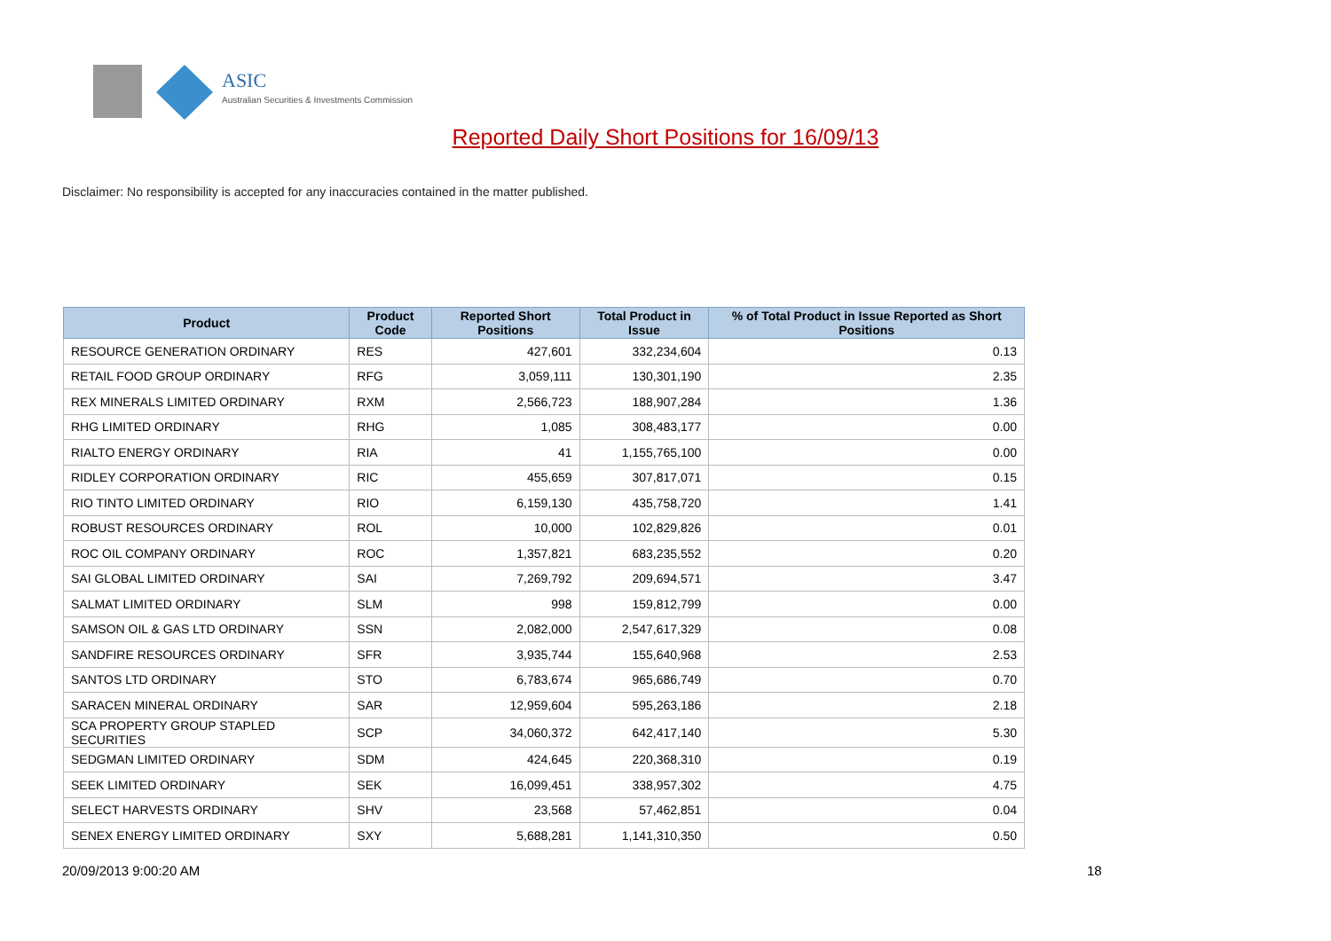ASIC
Australian Securities & Investments Commission
Reported Daily Short Positions for 16/09/13
Disclaimer: No responsibility is accepted for any inaccuracies contained in the matter published.
| Product | Product Code | Reported Short Positions | Total Product in Issue | % of Total Product in Issue Reported as Short Positions |
| --- | --- | --- | --- | --- |
| RESOURCE GENERATION ORDINARY | RES | 427,601 | 332,234,604 | 0.13 |
| RETAIL FOOD GROUP ORDINARY | RFG | 3,059,111 | 130,301,190 | 2.35 |
| REX MINERALS LIMITED ORDINARY | RXM | 2,566,723 | 188,907,284 | 1.36 |
| RHG LIMITED ORDINARY | RHG | 1,085 | 308,483,177 | 0.00 |
| RIALTO ENERGY ORDINARY | RIA | 41 | 1,155,765,100 | 0.00 |
| RIDLEY CORPORATION ORDINARY | RIC | 455,659 | 307,817,071 | 0.15 |
| RIO TINTO LIMITED ORDINARY | RIO | 6,159,130 | 435,758,720 | 1.41 |
| ROBUST RESOURCES ORDINARY | ROL | 10,000 | 102,829,826 | 0.01 |
| ROC OIL COMPANY ORDINARY | ROC | 1,357,821 | 683,235,552 | 0.20 |
| SAI GLOBAL LIMITED ORDINARY | SAI | 7,269,792 | 209,694,571 | 3.47 |
| SALMAT LIMITED ORDINARY | SLM | 998 | 159,812,799 | 0.00 |
| SAMSON OIL & GAS LTD ORDINARY | SSN | 2,082,000 | 2,547,617,329 | 0.08 |
| SANDFIRE RESOURCES ORDINARY | SFR | 3,935,744 | 155,640,968 | 2.53 |
| SANTOS LTD ORDINARY | STO | 6,783,674 | 965,686,749 | 0.70 |
| SARACEN MINERAL ORDINARY | SAR | 12,959,604 | 595,263,186 | 2.18 |
| SCA PROPERTY GROUP STAPLED SECURITIES | SCP | 34,060,372 | 642,417,140 | 5.30 |
| SEDGMAN LIMITED ORDINARY | SDM | 424,645 | 220,368,310 | 0.19 |
| SEEK LIMITED ORDINARY | SEK | 16,099,451 | 338,957,302 | 4.75 |
| SELECT HARVESTS ORDINARY | SHV | 23,568 | 57,462,851 | 0.04 |
| SENEX ENERGY LIMITED ORDINARY | SXY | 5,688,281 | 1,141,310,350 | 0.50 |
20/09/2013 9:00:20 AM 18